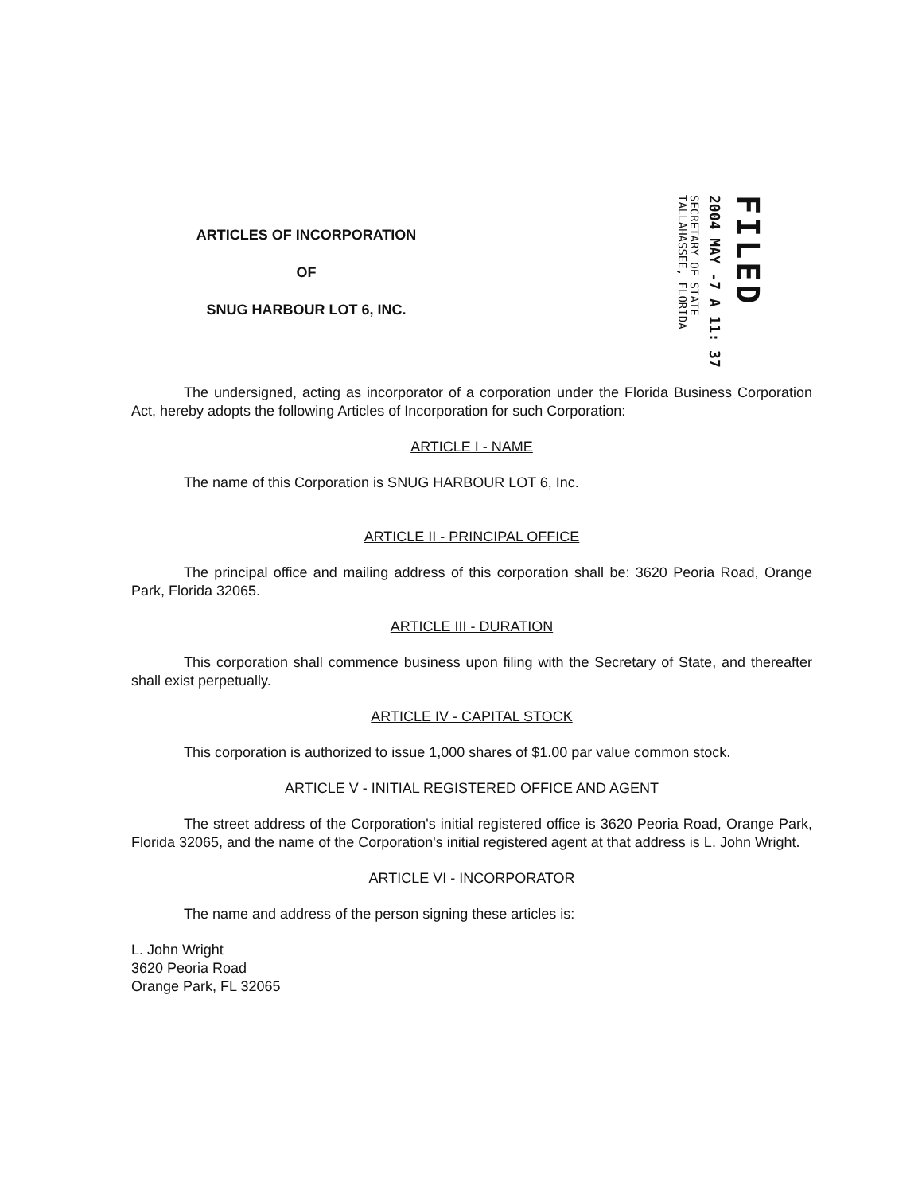ARTICLES OF INCORPORATION
OF
SNUG HARBOUR LOT 6, INC.
FILED
2004 MAY -7 A 11: 37
SECRETARY OF STATE
TALLAHASSEE, FLORIDA
The undersigned, acting as incorporator of a corporation under the Florida Business Corporation Act, hereby adopts the following Articles of Incorporation for such Corporation:
ARTICLE I - NAME
The name of this Corporation is SNUG HARBOUR LOT 6, Inc.
ARTICLE II - PRINCIPAL OFFICE
The principal office and mailing address of this corporation shall be: 3620 Peoria Road, Orange Park, Florida 32065.
ARTICLE III - DURATION
This corporation shall commence business upon filing with the Secretary of State, and thereafter shall exist perpetually.
ARTICLE IV - CAPITAL STOCK
This corporation is authorized to issue 1,000 shares of $1.00 par value common stock.
ARTICLE V - INITIAL REGISTERED OFFICE AND AGENT
The street address of the Corporation's initial registered office is 3620 Peoria Road, Orange Park, Florida 32065, and the name of the Corporation's initial registered agent at that address is L. John Wright.
ARTICLE VI - INCORPORATOR
The name and address of the person signing these articles is:
L. John Wright
3620 Peoria Road
Orange Park, FL 32065